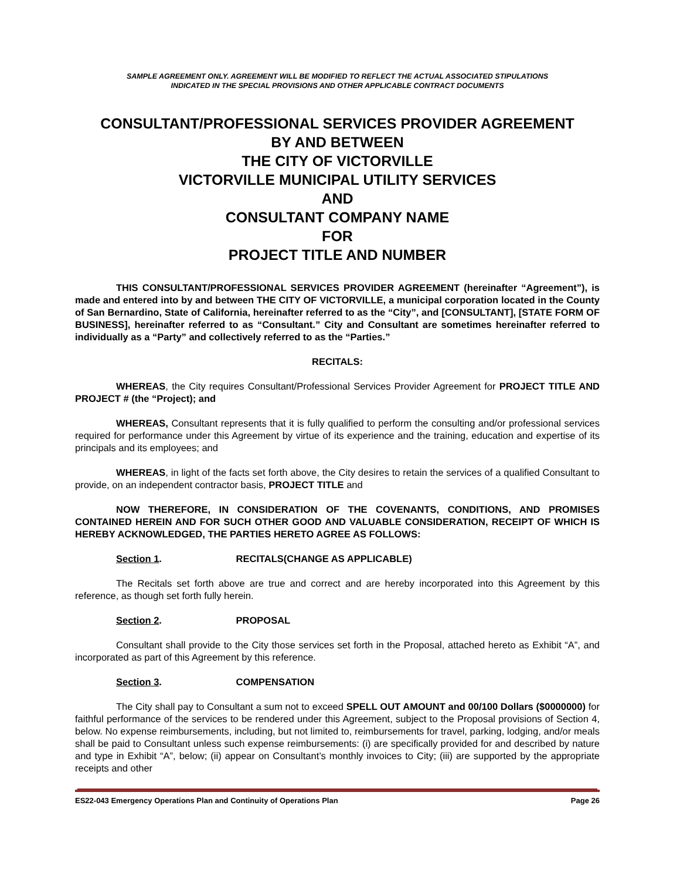SAMPLE AGREEMENT ONLY. AGREEMENT WILL BE MODIFIED TO REFLECT THE ACTUAL ASSOCIATED STIPULATIONS
INDICATED IN THE SPECIAL PROVISIONS AND OTHER APPLICABLE CONTRACT DOCUMENTS
CONSULTANT/PROFESSIONAL SERVICES PROVIDER AGREEMENT
BY AND BETWEEN
THE CITY OF VICTORVILLE
VICTORVILLE MUNICIPAL UTILITY SERVICES
AND
CONSULTANT COMPANY NAME
FOR
PROJECT TITLE AND NUMBER
THIS CONSULTANT/PROFESSIONAL SERVICES PROVIDER AGREEMENT (hereinafter “Agreement”), is made and entered into by and between THE CITY OF VICTORVILLE, a municipal corporation located in the County of San Bernardino, State of California, hereinafter referred to as the “City”, and [CONSULTANT], [STATE FORM OF BUSINESS], hereinafter referred to as “Consultant.” City and Consultant are sometimes hereinafter referred to individually as a “Party” and collectively referred to as the “Parties.”
RECITALS:
WHEREAS, the City requires Consultant/Professional Services Provider Agreement for PROJECT TITLE AND PROJECT # (the “Project); and
WHEREAS, Consultant represents that it is fully qualified to perform the consulting and/or professional services required for performance under this Agreement by virtue of its experience and the training, education and expertise of its principals and its employees; and
WHEREAS, in light of the facts set forth above, the City desires to retain the services of a qualified Consultant to provide, on an independent contractor basis, PROJECT TITLE and
NOW THEREFORE, IN CONSIDERATION OF THE COVENANTS, CONDITIONS, AND PROMISES CONTAINED HEREIN AND FOR SUCH OTHER GOOD AND VALUABLE CONSIDERATION, RECEIPT OF WHICH IS HEREBY ACKNOWLEDGED, THE PARTIES HERETO AGREE AS FOLLOWS:
Section 1. RECITALS(CHANGE AS APPLICABLE)
The Recitals set forth above are true and correct and are hereby incorporated into this Agreement by this reference, as though set forth fully herein.
Section 2. PROPOSAL
Consultant shall provide to the City those services set forth in the Proposal, attached hereto as Exhibit “A”, and incorporated as part of this Agreement by this reference.
Section 3. COMPENSATION
The City shall pay to Consultant a sum not to exceed SPELL OUT AMOUNT and 00/100 Dollars ($0000000) for faithful performance of the services to be rendered under this Agreement, subject to the Proposal provisions of Section 4, below. No expense reimbursements, including, but not limited to, reimbursements for travel, parking, lodging, and/or meals shall be paid to Consultant unless such expense reimbursements: (i) are specifically provided for and described by nature and type in Exhibit “A”, below; (ii) appear on Consultant’s monthly invoices to City; (iii) are supported by the appropriate receipts and other
ES22-043 Emergency Operations Plan and Continuity of Operations Plan Page 26